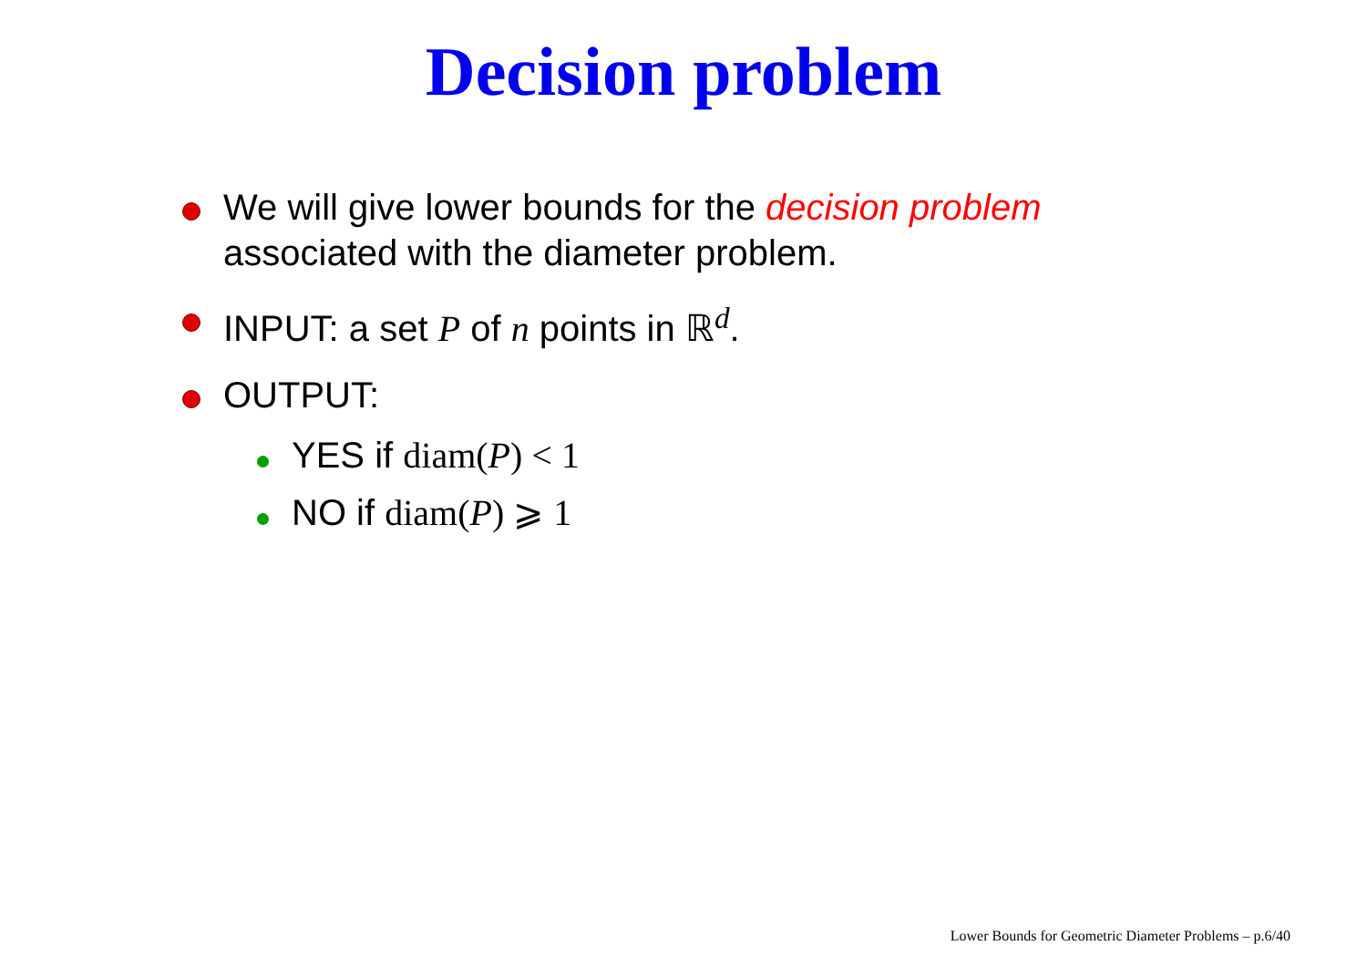Decision problem
We will give lower bounds for the decision problem associated with the diameter problem.
INPUT: a set P of n points in ℝ<sup>d</sup>.
OUTPUT:
YES if diam(P) < 1
NO if diam(P) ⩾ 1
Lower Bounds for Geometric Diameter Problems – p.6/40